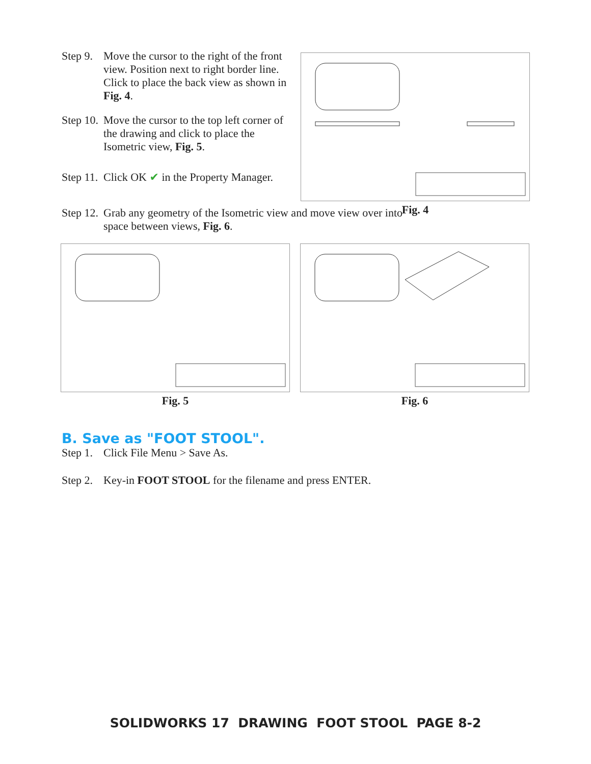Step 9. Move the cursor to the right of the front view. Position next to right border line. Click to place the back view as shown in Fig. 4.
Step 10. Move the cursor to the top left corner of the drawing and click to place the Isometric view, Fig. 5.
Step 11. Click OK ✔ in the Property Manager.
Fig. 4
Step 12. Grab any geometry of the Isometric view and move view over into space between views, Fig. 6.
Fig. 5 Fig. 6
B. Save as "FOOT STOOL".
Step 1. Click File Menu > Save As.
Step 2. Key-in FOOT STOOL for the filename and press ENTER.
SOLIDWORKS 17 DRAWING FOOT STOOL PAGE 8-2